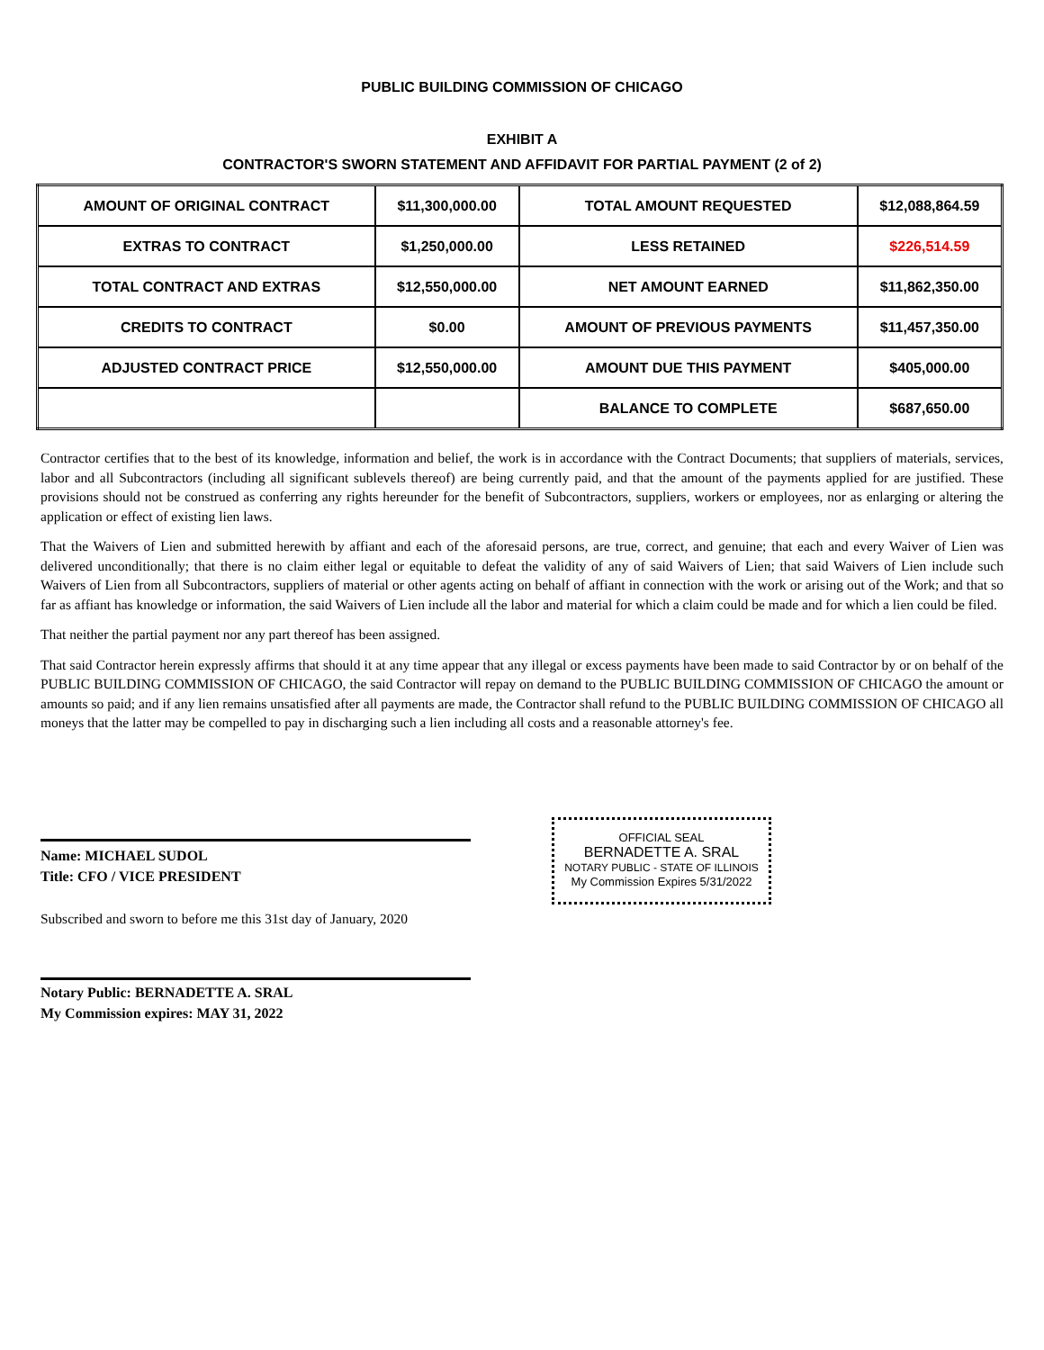PUBLIC BUILDING COMMISSION OF CHICAGO
EXHIBIT A
CONTRACTOR'S SWORN STATEMENT AND AFFIDAVIT FOR PARTIAL PAYMENT (2 of 2)
| AMOUNT OF ORIGINAL CONTRACT | $11,300,000.00 | TOTAL AMOUNT REQUESTED | $12,088,864.59 |
| EXTRAS TO CONTRACT | $1,250,000.00 | LESS RETAINED | $226,514.59 |
| TOTAL CONTRACT AND EXTRAS | $12,550,000.00 | NET AMOUNT EARNED | $11,862,350.00 |
| CREDITS TO CONTRACT | $0.00 | AMOUNT OF PREVIOUS PAYMENTS | $11,457,350.00 |
| ADJUSTED CONTRACT PRICE | $12,550,000.00 | AMOUNT DUE THIS PAYMENT | $405,000.00 |
| | | BALANCE TO COMPLETE | $687,650.00 |
Contractor certifies that to the best of its knowledge, information and belief, the work is in accordance with the Contract Documents; that suppliers of materials, services, labor and all Subcontractors (including all significant sublevels thereof) are being currently paid, and that the amount of the payments applied for are justified. These provisions should not be construed as conferring any rights hereunder for the benefit of Subcontractors, suppliers, workers or employees, nor as enlarging or altering the application or effect of existing lien laws.
That the Waivers of Lien and submitted herewith by affiant and each of the aforesaid persons, are true, correct, and genuine; that each and every Waiver of Lien was delivered unconditionally; that there is no claim either legal or equitable to defeat the validity of any of said Waivers of Lien; that said Waivers of Lien include such Waivers of Lien from all Subcontractors, suppliers of material or other agents acting on behalf of affiant in connection with the work or arising out of the Work; and that so far as affiant has knowledge or information, the said Waivers of Lien include all the labor and material for which a claim could be made and for which a lien could be filed.
That neither the partial payment nor any part thereof has been assigned.
That said Contractor herein expressly affirms that should it at any time appear that any illegal or excess payments have been made to said Contractor by or on behalf of the PUBLIC BUILDING COMMISSION OF CHICAGO, the said Contractor will repay on demand to the PUBLIC BUILDING COMMISSION OF CHICAGO the amount or amounts so paid; and if any lien remains unsatisfied after all payments are made, the Contractor shall refund to the PUBLIC BUILDING COMMISSION OF CHICAGO all moneys that the latter may be compelled to pay in discharging such a lien including all costs and a reasonable attorney's fee.
Name: MICHAEL SUDOL
Title: CFO / VICE PRESIDENT
Subscribed and sworn to before me this 31st day of January, 2020
Notary Public: BERNADETTE A. SRAL
My Commission expires: MAY 31, 2022
OFFICIAL SEAL
BERNADETTE A. SRAL
NOTARY PUBLIC - STATE OF ILLINOIS
My Commission Expires 5/31/2022